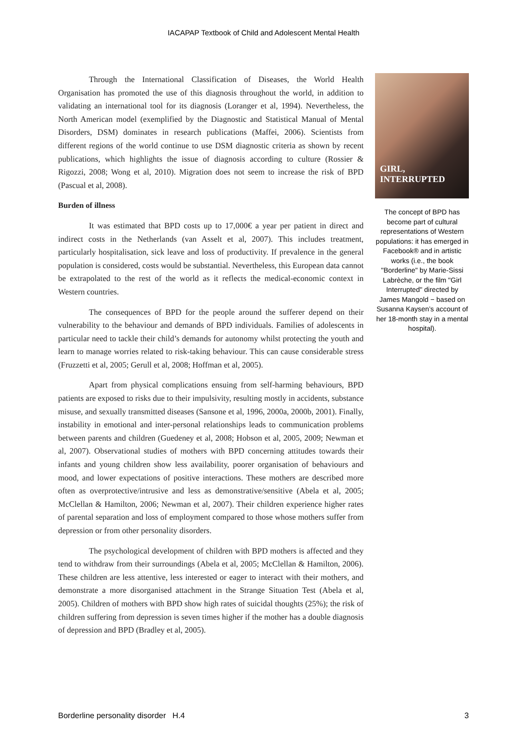IACAPAP Textbook of Child and Adolescent Mental Health
Through the International Classification of Diseases, the World Health Organisation has promoted the use of this diagnosis throughout the world, in addition to validating an international tool for its diagnosis (Loranger et al, 1994). Nevertheless, the North American model (exemplified by the Diagnostic and Statistical Manual of Mental Disorders, DSM) dominates in research publications (Maffei, 2006). Scientists from different regions of the world continue to use DSM diagnostic criteria as shown by recent publications, which highlights the issue of diagnosis according to culture (Rossier & Rigozzi, 2008; Wong et al, 2010). Migration does not seem to increase the risk of BPD (Pascual et al, 2008).
Burden of illness
It was estimated that BPD costs up to 17,000€ a year per patient in direct and indirect costs in the Netherlands (van Asselt et al, 2007). This includes treatment, particularly hospitalisation, sick leave and loss of productivity. If prevalence in the general population is considered, costs would be substantial. Nevertheless, this European data cannot be extrapolated to the rest of the world as it reflects the medical-economic context in Western countries.
The consequences of BPD for the people around the sufferer depend on their vulnerability to the behaviour and demands of BPD individuals. Families of adolescents in particular need to tackle their child’s demands for autonomy whilst protecting the youth and learn to manage worries related to risk-taking behaviour. This can cause considerable stress (Fruzzetti et al, 2005; Gerull et al, 2008; Hoffman et al, 2005).
Apart from physical complications ensuing from self-harming behaviours, BPD patients are exposed to risks due to their impulsivity, resulting mostly in accidents, substance misuse, and sexually transmitted diseases (Sansone et al, 1996, 2000a, 2000b, 2001). Finally, instability in emotional and inter-personal relationships leads to communication problems between parents and children (Guedeney et al, 2008; Hobson et al, 2005, 2009; Newman et al, 2007). Observational studies of mothers with BPD concerning attitudes towards their infants and young children show less availability, poorer organisation of behaviours and mood, and lower expectations of positive interactions. These mothers are described more often as overprotective/intrusive and less as demonstrative/sensitive (Abela et al, 2005; McClellan & Hamilton, 2006; Newman et al, 2007). Their children experience higher rates of parental separation and loss of employment compared to those whose mothers suffer from depression or from other personality disorders.
The psychological development of children with BPD mothers is affected and they tend to withdraw from their surroundings (Abela et al, 2005; McClellan & Hamilton, 2006). These children are less attentive, less interested or eager to interact with their mothers, and demonstrate a more disorganised attachment in the Strange Situation Test (Abela et al, 2005). Children of mothers with BPD show high rates of suicidal thoughts (25%); the risk of children suffering from depression is seven times higher if the mother has a double diagnosis of depression and BPD (Bradley et al, 2005).
GIRL, INTERRUPTED
The concept of BPD has become part of cultural representations of Western populations: it has emerged in Facebook® and in artistic works (i.e., the book "Borderline" by Marie-Sissi Labrèche, or the film "Girl Interrupted" directed by James Mangold − based on Susanna Kaysen’s account of her 18-month stay in a mental hospital).
Borderline personality disorder H.4 3